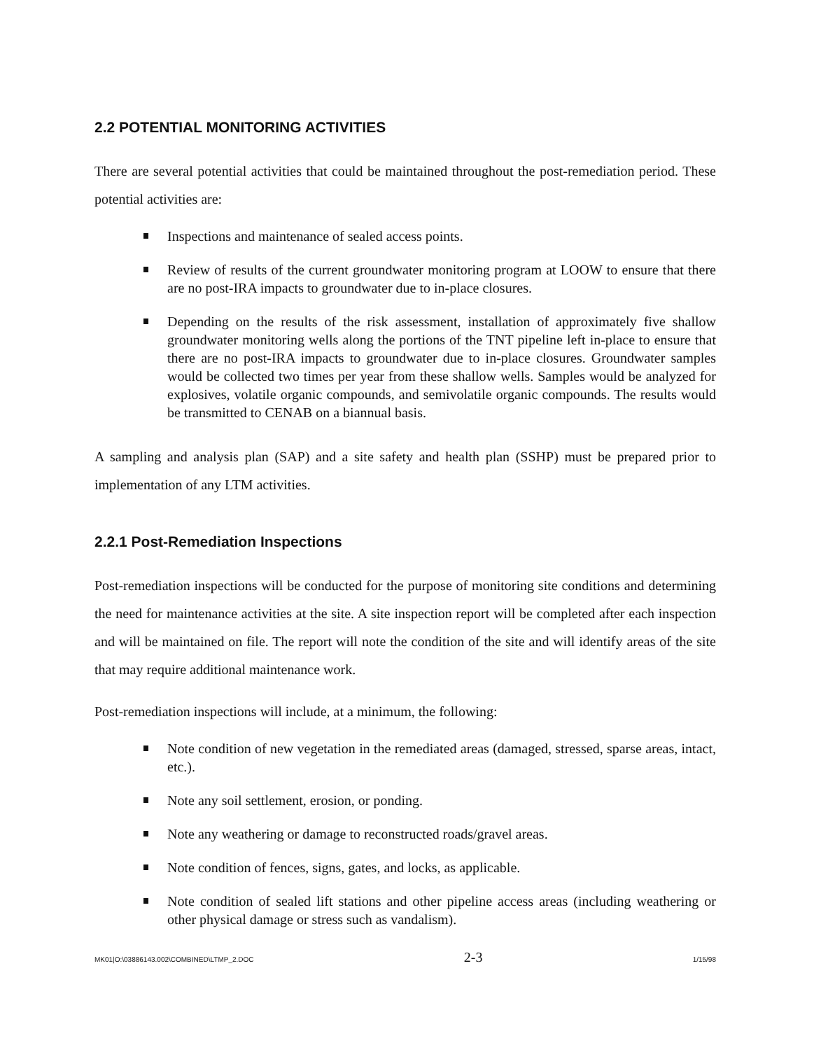2.2 POTENTIAL MONITORING ACTIVITIES
There are several potential activities that could be maintained throughout the post-remediation period. These potential activities are:
Inspections and maintenance of sealed access points.
Review of results of the current groundwater monitoring program at LOOW to ensure that there are no post-IRA impacts to groundwater due to in-place closures.
Depending on the results of the risk assessment, installation of approximately five shallow groundwater monitoring wells along the portions of the TNT pipeline left in-place to ensure that there are no post-IRA impacts to groundwater due to in-place closures. Groundwater samples would be collected two times per year from these shallow wells. Samples would be analyzed for explosives, volatile organic compounds, and semivolatile organic compounds. The results would be transmitted to CENAB on a biannual basis.
A sampling and analysis plan (SAP) and a site safety and health plan (SSHP) must be prepared prior to implementation of any LTM activities.
2.2.1 Post-Remediation Inspections
Post-remediation inspections will be conducted for the purpose of monitoring site conditions and determining the need for maintenance activities at the site. A site inspection report will be completed after each inspection and will be maintained on file. The report will note the condition of the site and will identify areas of the site that may require additional maintenance work.
Post-remediation inspections will include, at a minimum, the following:
Note condition of new vegetation in the remediated areas (damaged, stressed, sparse areas, intact, etc.).
Note any soil settlement, erosion, or ponding.
Note any weathering or damage to reconstructed roads/gravel areas.
Note condition of fences, signs, gates, and locks, as applicable.
Note condition of sealed lift stations and other pipeline access areas (including weathering or other physical damage or stress such as vandalism).
MK01|O:\03886143.002\COMBINED\LTMP_2.DOC 2-3 1/15/98